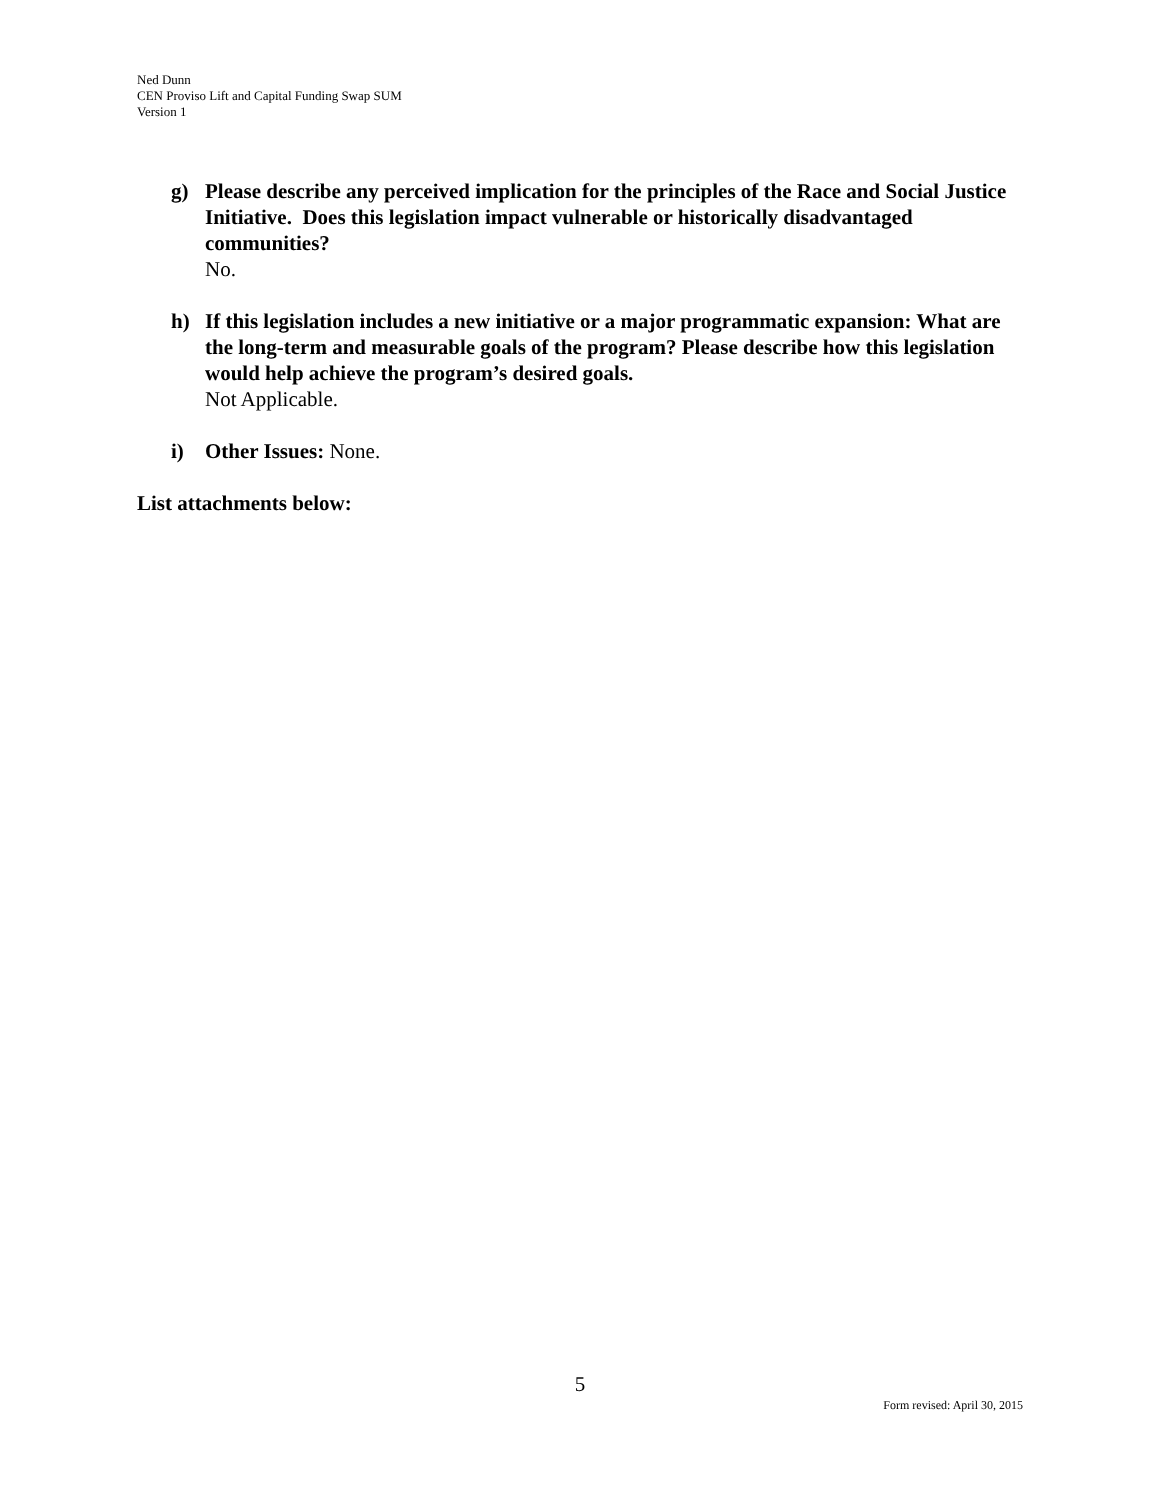Ned Dunn
CEN Proviso Lift and Capital Funding Swap SUM
Version 1
g) Please describe any perceived implication for the principles of the Race and Social Justice Initiative. Does this legislation impact vulnerable or historically disadvantaged communities?
No.
h) If this legislation includes a new initiative or a major programmatic expansion: What are the long-term and measurable goals of the program? Please describe how this legislation would help achieve the program’s desired goals.
Not Applicable.
i) Other Issues: None.
List attachments below:
5
Form revised: April 30, 2015